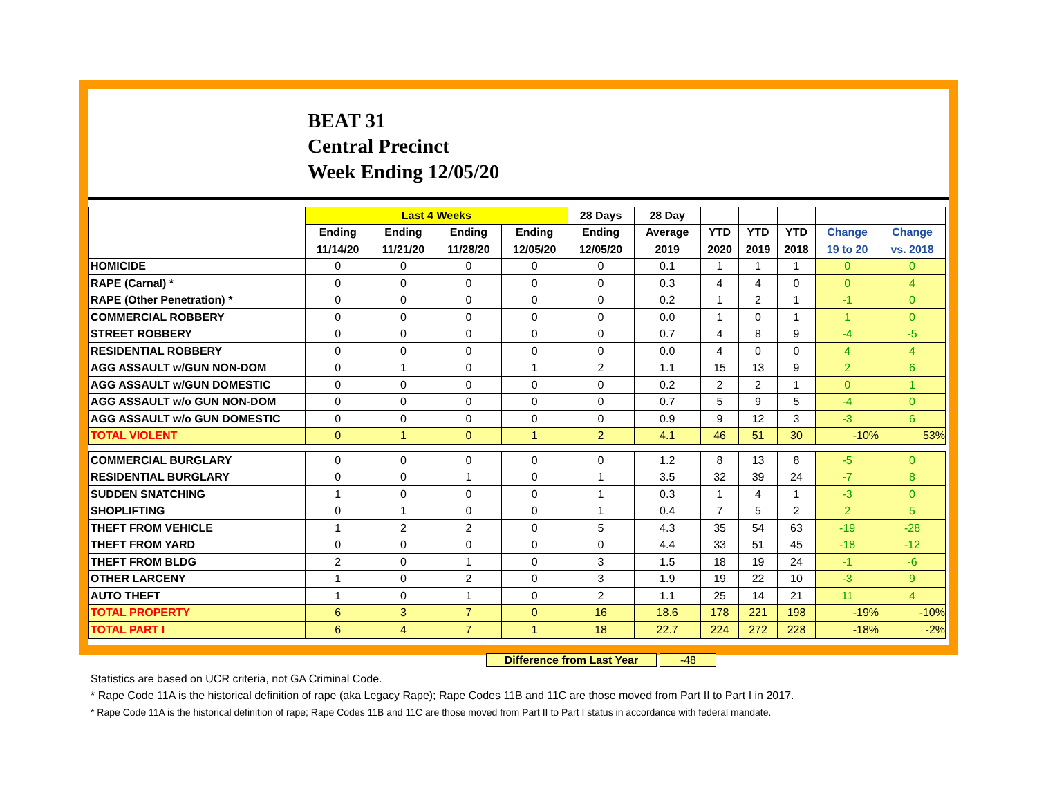BEAT 31
Central Precinct
Week Ending 12/05/20
| | Last 4 Weeks | | | | 28 Days | 28 Day | | | | | |
| --- | --- | --- | --- | --- | --- | --- | --- | --- | --- | --- | --- |
| | Ending | Ending | Ending | Ending | Ending | Average | YTD | YTD | YTD | Change | Change |
| | 11/14/20 | 11/21/20 | 11/28/20 | 12/05/20 | 12/05/20 | 2019 | 2020 | 2019 | 2018 | 19 to 20 | vs. 2018 |
| HOMICIDE | 0 | 0 | 0 | 0 | 0 | 0.1 | 1 | 1 | 1 | 0 | 0 |
| RAPE (Carnal) * | 0 | 0 | 0 | 0 | 0 | 0.3 | 4 | 4 | 0 | 0 | 4 |
| RAPE (Other Penetration) * | 0 | 0 | 0 | 0 | 0 | 0.2 | 1 | 2 | 1 | -1 | 0 |
| COMMERCIAL ROBBERY | 0 | 0 | 0 | 0 | 0 | 0.0 | 1 | 0 | 1 | 1 | 0 |
| STREET ROBBERY | 0 | 0 | 0 | 0 | 0 | 0.7 | 4 | 8 | 9 | -4 | -5 |
| RESIDENTIAL ROBBERY | 0 | 0 | 0 | 0 | 0 | 0.0 | 4 | 0 | 0 | 4 | 4 |
| AGG ASSAULT w/GUN NON-DOM | 0 | 1 | 0 | 1 | 2 | 1.1 | 15 | 13 | 9 | 2 | 6 |
| AGG ASSAULT w/GUN DOMESTIC | 0 | 0 | 0 | 0 | 0 | 0.2 | 2 | 2 | 1 | 0 | 1 |
| AGG ASSAULT w/o GUN NON-DOM | 0 | 0 | 0 | 0 | 0 | 0.7 | 5 | 9 | 5 | -4 | 0 |
| AGG ASSAULT w/o GUN DOMESTIC | 0 | 0 | 0 | 0 | 0 | 0.9 | 9 | 12 | 3 | -3 | 6 |
| TOTAL VIOLENT | 0 | 1 | 0 | 1 | 2 | 4.1 | 46 | 51 | 30 | -10% | 53% |
| COMMERCIAL BURGLARY | 0 | 0 | 0 | 0 | 0 | 1.2 | 8 | 13 | 8 | -5 | 0 |
| RESIDENTIAL BURGLARY | 0 | 0 | 1 | 0 | 1 | 3.5 | 32 | 39 | 24 | -7 | 8 |
| SUDDEN SNATCHING | 1 | 0 | 0 | 0 | 1 | 0.3 | 1 | 4 | 1 | -3 | 0 |
| SHOPLIFTING | 0 | 1 | 0 | 0 | 1 | 0.4 | 7 | 5 | 2 | 2 | 5 |
| THEFT FROM VEHICLE | 1 | 2 | 2 | 0 | 5 | 4.3 | 35 | 54 | 63 | -19 | -28 |
| THEFT FROM YARD | 0 | 0 | 0 | 0 | 0 | 4.4 | 33 | 51 | 45 | -18 | -12 |
| THEFT FROM BLDG | 2 | 0 | 1 | 0 | 3 | 1.5 | 18 | 19 | 24 | -1 | -6 |
| OTHER LARCENY | 1 | 0 | 2 | 0 | 3 | 1.9 | 19 | 22 | 10 | -3 | 9 |
| AUTO THEFT | 1 | 0 | 1 | 0 | 2 | 1.1 | 25 | 14 | 21 | 11 | 4 |
| TOTAL PROPERTY | 6 | 3 | 7 | 0 | 16 | 18.6 | 178 | 221 | 198 | -19% | -10% |
| TOTAL PART I | 6 | 4 | 7 | 1 | 18 | 22.7 | 224 | 272 | 228 | -18% | -2% |
Difference from Last Year -48
Statistics are based on UCR criteria, not GA Criminal Code.
* Rape Code 11A is the historical definition of rape (aka Legacy Rape); Rape Codes 11B and 11C are those moved from Part II to Part I in 2017.
* Rape Code 11A is the historical definition of rape; Rape Codes 11B and 11C are those moved from Part II to Part I status in accordance with federal mandate.